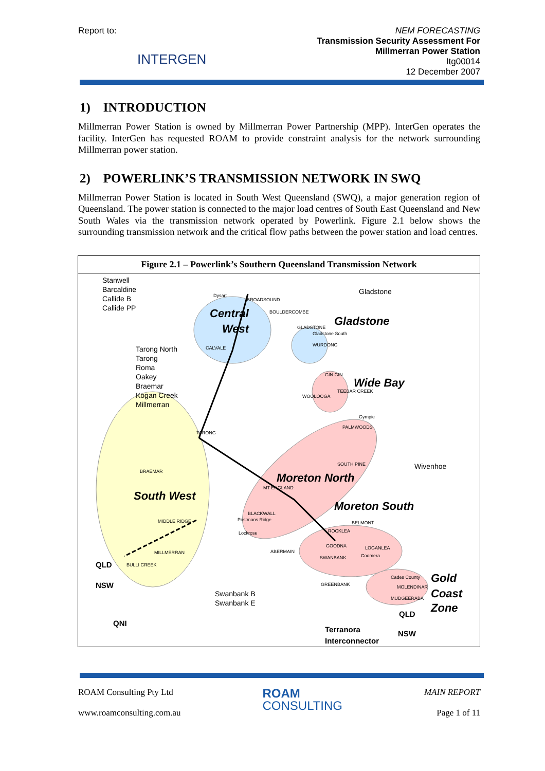Report to:
INTERGEN
NEM FORECASTING
Transmission Security Assessment For
Millmerran Power Station
Itg00014
12 December 2007
1) INTRODUCTION
Millmerran Power Station is owned by Millmerran Power Partnership (MPP). InterGen operates the facility. InterGen has requested ROAM to provide constraint analysis for the network surrounding Millmerran power station.
2) POWERLINK’S TRANSMISSION NETWORK IN SWQ
Millmerran Power Station is located in South West Queensland (SWQ), a major generation region of Queensland. The power station is connected to the major load centres of South East Queensland and New South Wales via the transmission network operated by Powerlink. Figure 2.1 below shows the surrounding transmission network and the critical flow paths between the power station and load centres.
Figure 2.1 – Powerlink’s Southern Queensland Transmission Network
Stanwell
Barcaldine
Callide B
Callide PP
Gladstone
Tarong North
Tarong
Roma
Oakey
Braemar
Kogan Creek
Millmerran
Wivenhoe
Swanbank B
Swanbank E
Central
West
Gladstone
Wide Bay
Moreton North
South West
Moreton South
Gold
Coast
Zone
Dysart
BROADSOUND
BOULDERCOMBE
GLADSTONE
Gladstone South
WURDONG
CALVALE
GIN GIN
TEEBAR CREEK
WOOLOOGA
Gympie
PALMWOODS
TARONG
SOUTH PINE
BRAEMAR
MT ENGLAND
BLACKWALL
MIDDLE RIDGE
Postmans Ridge
Lockrose
BELMONT
ROCKLEA
GOODNA
LOGANLEA
Coomera
ABERMAIN
MILLMERRAN
SWANBANK
BULLI CREEK
GREENBANK
Cades County
MOLENDINAR
MUDGEERABA
QLD
NSW
QNI
QLD
NSW
Terranora
Interconnector
ROAM Consulting Pty Ltd
www.roamconsulting.com.au
ROAM
CONSULTING
MAIN REPORT
Page 1 of 11